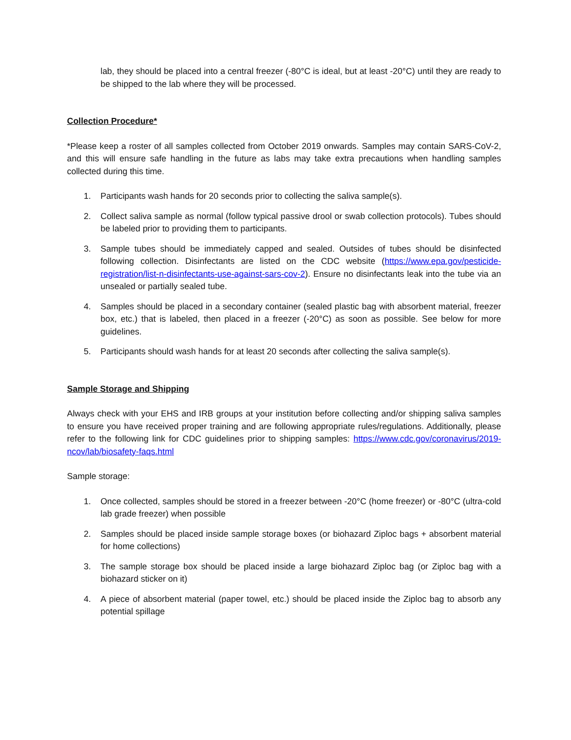lab, they should be placed into a central freezer (-80°C is ideal, but at least -20°C) until they are ready to be shipped to the lab where they will be processed.
Collection Procedure*
*Please keep a roster of all samples collected from October 2019 onwards. Samples may contain SARS-CoV-2, and this will ensure safe handling in the future as labs may take extra precautions when handling samples collected during this time.
1. Participants wash hands for 20 seconds prior to collecting the saliva sample(s).
2. Collect saliva sample as normal (follow typical passive drool or swab collection protocols). Tubes should be labeled prior to providing them to participants.
3. Sample tubes should be immediately capped and sealed. Outsides of tubes should be disinfected following collection. Disinfectants are listed on the CDC website (https://www.epa.gov/pesticide-registration/list-n-disinfectants-use-against-sars-cov-2). Ensure no disinfectants leak into the tube via an unsealed or partially sealed tube.
4. Samples should be placed in a secondary container (sealed plastic bag with absorbent material, freezer box, etc.) that is labeled, then placed in a freezer (-20°C) as soon as possible. See below for more guidelines.
5. Participants should wash hands for at least 20 seconds after collecting the saliva sample(s).
Sample Storage and Shipping
Always check with your EHS and IRB groups at your institution before collecting and/or shipping saliva samples to ensure you have received proper training and are following appropriate rules/regulations. Additionally, please refer to the following link for CDC guidelines prior to shipping samples: https://www.cdc.gov/coronavirus/2019-ncov/lab/biosafety-faqs.html
Sample storage:
1. Once collected, samples should be stored in a freezer between -20°C (home freezer) or -80°C (ultra-cold lab grade freezer) when possible
2. Samples should be placed inside sample storage boxes (or biohazard Ziploc bags + absorbent material for home collections)
3. The sample storage box should be placed inside a large biohazard Ziploc bag (or Ziploc bag with a biohazard sticker on it)
4. A piece of absorbent material (paper towel, etc.) should be placed inside the Ziploc bag to absorb any potential spillage